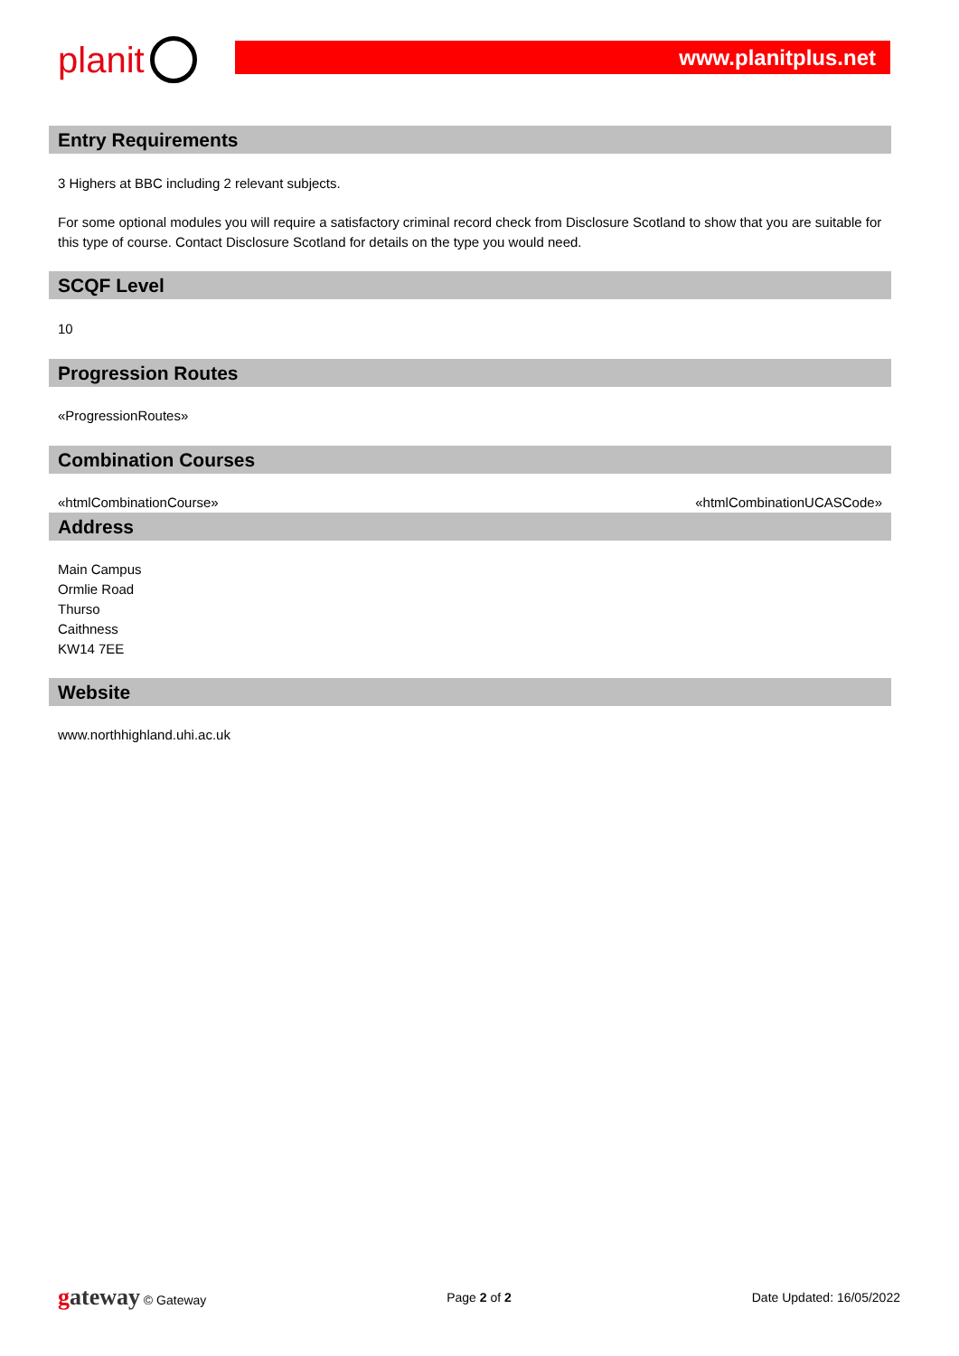planit www.planitplus.net
Entry Requirements
3 Highers at BBC including 2 relevant subjects.
For some optional modules you will require a satisfactory criminal record check from Disclosure Scotland to show that you are suitable for this type of course. Contact Disclosure Scotland for details on the type you would need.
SCQF Level
10
Progression Routes
«ProgressionRoutes»
Combination Courses
«htmlCombinationCourse» «htmlCombinationUCASCode»
Address
Main Campus
Ormlie Road
Thurso
Caithness
KW14 7EE
Website
www.northhighland.uhi.ac.uk
gateway © Gateway Page 2 of 2 Date Updated: 16/05/2022